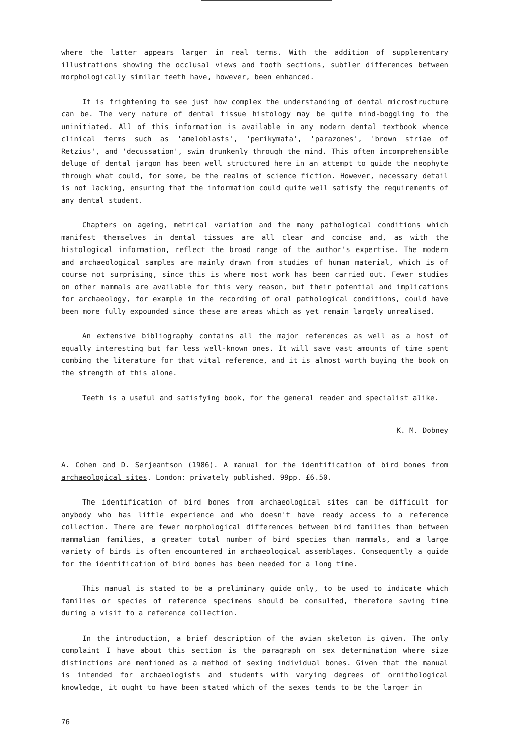where the latter appears larger in real terms. With the addition of supplementary illustrations showing the occlusal views and tooth sections, subtler differences between morphologically similar teeth have, however, been enhanced.
It is frightening to see just how complex the understanding of dental microstructure can be. The very nature of dental tissue histology may be quite mind-boggling to the uninitiated. All of this information is available in any modern dental textbook whence clinical terms such as 'ameloblasts', 'perikymata', 'parazones', 'brown striae of Retzius', and 'decussation', swim drunkenly through the mind. This often incomprehensible deluge of dental jargon has been well structured here in an attempt to guide the neophyte through what could, for some, be the realms of science fiction. However, necessary detail is not lacking, ensuring that the information could quite well satisfy the requirements of any dental student.
Chapters on ageing, metrical variation and the many pathological conditions which manifest themselves in dental tissues are all clear and concise and, as with the histological information, reflect the broad range of the author's expertise. The modern and archaeological samples are mainly drawn from studies of human material, which is of course not surprising, since this is where most work has been carried out. Fewer studies on other mammals are available for this very reason, but their potential and implications for archaeology, for example in the recording of oral pathological conditions, could have been more fully expounded since these are areas which as yet remain largely unrealised.
An extensive bibliography contains all the major references as well as a host of equally interesting but far less well-known ones. It will save vast amounts of time spent combing the literature for that vital reference, and it is almost worth buying the book on the strength of this alone.
Teeth is a useful and satisfying book, for the general reader and specialist alike.
K. M. Dobney
A. Cohen and D. Serjeantson (1986). A manual for the identification of bird bones from archaeological sites. London: privately published. 99pp. £6.50.
The identification of bird bones from archaeological sites can be difficult for anybody who has little experience and who doesn't have ready access to a reference collection. There are fewer morphological differences between bird families than between mammalian families, a greater total number of bird species than mammals, and a large variety of birds is often encountered in archaeological assemblages. Consequently a guide for the identification of bird bones has been needed for a long time.
This manual is stated to be a preliminary guide only, to be used to indicate which families or species of reference specimens should be consulted, therefore saving time during a visit to a reference collection.
In the introduction, a brief description of the avian skeleton is given. The only complaint I have about this section is the paragraph on sex determination where size distinctions are mentioned as a method of sexing individual bones. Given that the manual is intended for archaeologists and students with varying degrees of ornithological knowledge, it ought to have been stated which of the sexes tends to be the larger in
76